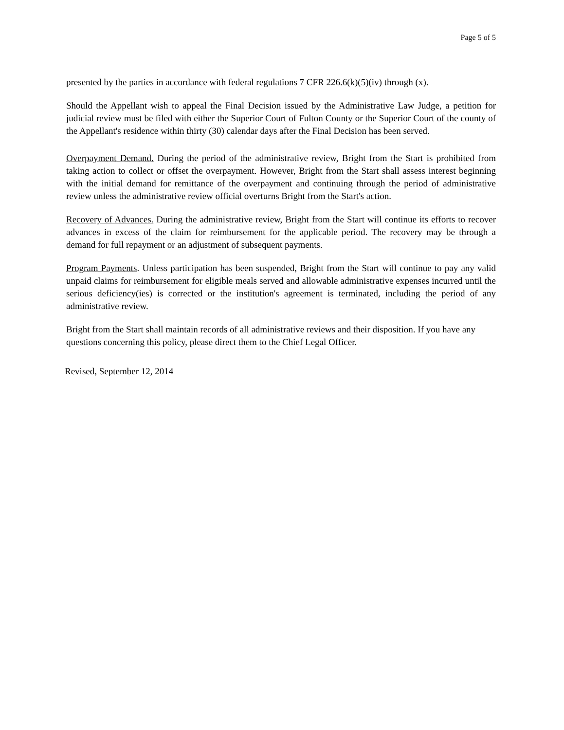Page 5 of 5
presented by the parties in accordance with federal regulations 7 CFR 226.6(k)(5)(iv) through (x).
Should the Appellant wish to appeal the Final Decision issued by the Administrative Law Judge, a petition for judicial review must be filed with either the Superior Court of Fulton County or the Superior Court of the county of the Appellant's residence within thirty (30) calendar days after the Final Decision has been served.
Overpayment Demand. During the period of the administrative review, Bright from the Start is prohibited from taking action to collect or offset the overpayment. However, Bright from the Start shall assess interest beginning with the initial demand for remittance of the overpayment and continuing through the period of administrative review unless the administrative review official overturns Bright from the Start's action.
Recovery of Advances. During the administrative review, Bright from the Start will continue its efforts to recover advances in excess of the claim for reimbursement for the applicable period. The recovery may be through a demand for full repayment or an adjustment of subsequent payments.
Program Payments. Unless participation has been suspended, Bright from the Start will continue to pay any valid unpaid claims for reimbursement for eligible meals served and allowable administrative expenses incurred until the serious deficiency(ies) is corrected or the institution's agreement is terminated, including the period of any administrative review.
Bright from the Start shall maintain records of all administrative reviews and their disposition. If you have any questions concerning this policy, please direct them to the Chief Legal Officer.
Revised, September 12, 2014